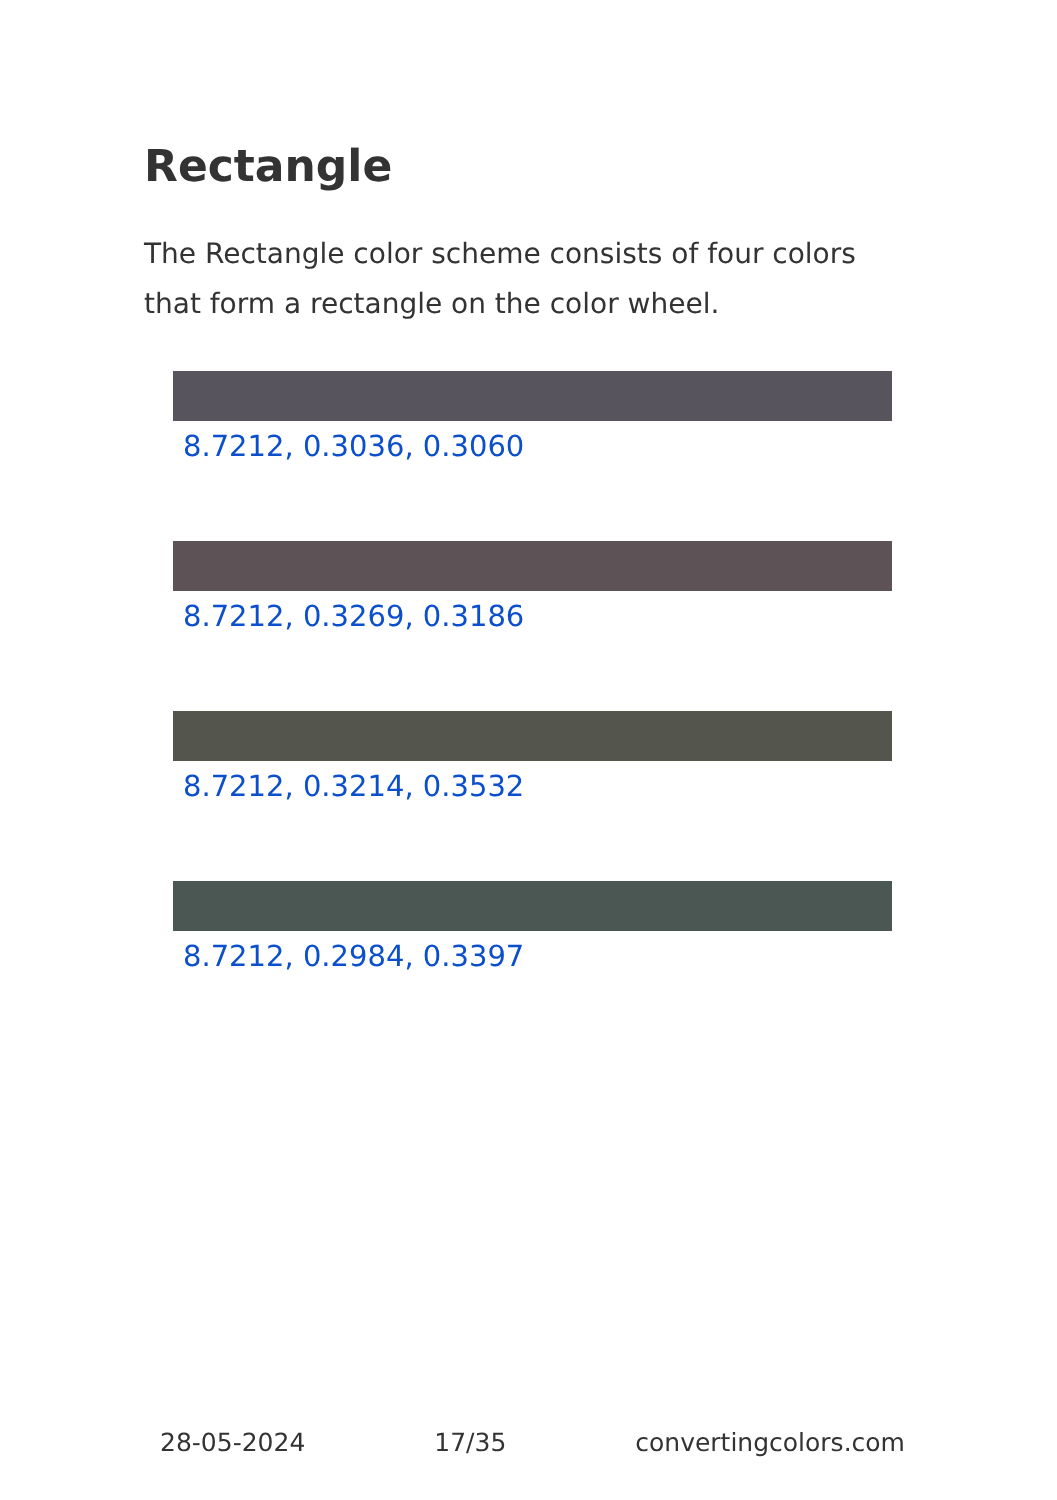Rectangle
The Rectangle color scheme consists of four colors that form a rectangle on the color wheel.
8.7212, 0.3036, 0.3060
8.7212, 0.3269, 0.3186
8.7212, 0.3214, 0.3532
8.7212, 0.2984, 0.3397
28-05-2024 17/35 convertingcolors.com